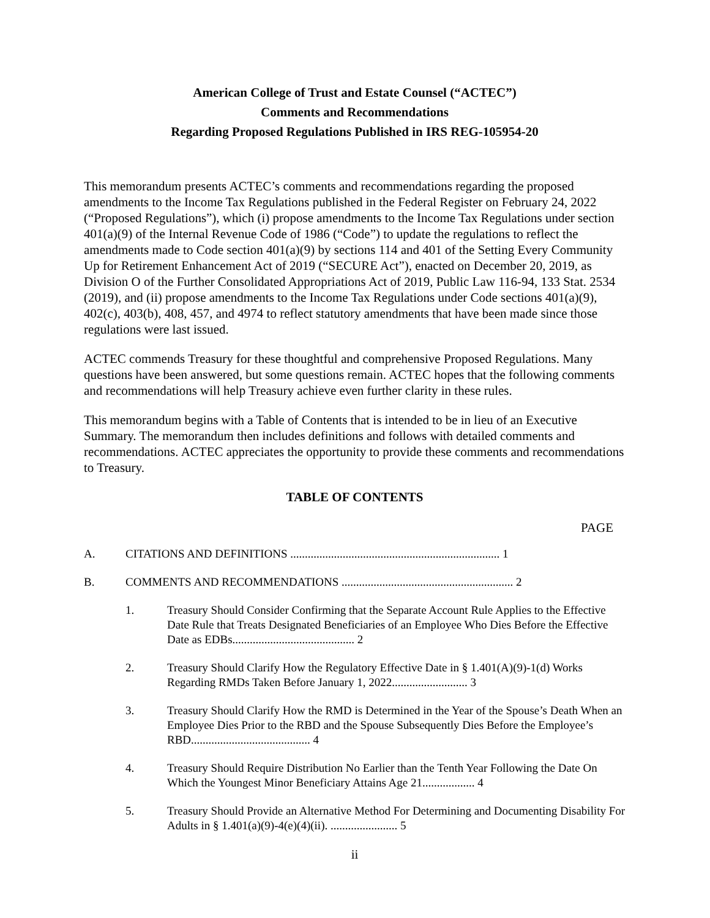American College of Trust and Estate Counsel (“ACTEC”)
Comments and Recommendations
Regarding Proposed Regulations Published in IRS REG-105954-20
This memorandum presents ACTEC’s comments and recommendations regarding the proposed amendments to the Income Tax Regulations published in the Federal Register on February 24, 2022 (“Proposed Regulations”), which (i) propose amendments to the Income Tax Regulations under section 401(a)(9) of the Internal Revenue Code of 1986 (“Code”) to update the regulations to reflect the amendments made to Code section 401(a)(9) by sections 114 and 401 of the Setting Every Community Up for Retirement Enhancement Act of 2019 (“SECURE Act”), enacted on December 20, 2019, as Division O of the Further Consolidated Appropriations Act of 2019, Public Law 116-94, 133 Stat. 2534 (2019), and (ii) propose amendments to the Income Tax Regulations under Code sections 401(a)(9), 402(c), 403(b), 408, 457, and 4974 to reflect statutory amendments that have been made since those regulations were last issued.
ACTEC commends Treasury for these thoughtful and comprehensive Proposed Regulations. Many questions have been answered, but some questions remain. ACTEC hopes that the following comments and recommendations will help Treasury achieve even further clarity in these rules.
This memorandum begins with a Table of Contents that is intended to be in lieu of an Executive Summary. The memorandum then includes definitions and follows with detailed comments and recommendations. ACTEC appreciates the opportunity to provide these comments and recommendations to Treasury.
TABLE OF CONTENTS
PAGE
A. CITATIONS AND DEFINITIONS ........................................................................ 1
B. COMMENTS AND RECOMMENDATIONS ........................................................... 2
1. Treasury Should Consider Confirming that the Separate Account Rule Applies to the Effective Date Rule that Treats Designated Beneficiaries of an Employee Who Dies Before the Effective Date as EDBs.......................................... 2
2. Treasury Should Clarify How the Regulatory Effective Date in § 1.401(A)(9)-1(d) Works Regarding RMDs Taken Before January 1, 2022.......................... 3
3. Treasury Should Clarify How the RMD is Determined in the Year of the Spouse’s Death When an Employee Dies Prior to the RBD and the Spouse Subsequently Dies Before the Employee’s RBD......................................... 4
4. Treasury Should Require Distribution No Earlier than the Tenth Year Following the Date On Which the Youngest Minor Beneficiary Attains Age 21.................. 4
5. Treasury Should Provide an Alternative Method For Determining and Documenting Disability For Adults in § 1.401(a)(9)-4(e)(4)(ii). ....................... 5
ii